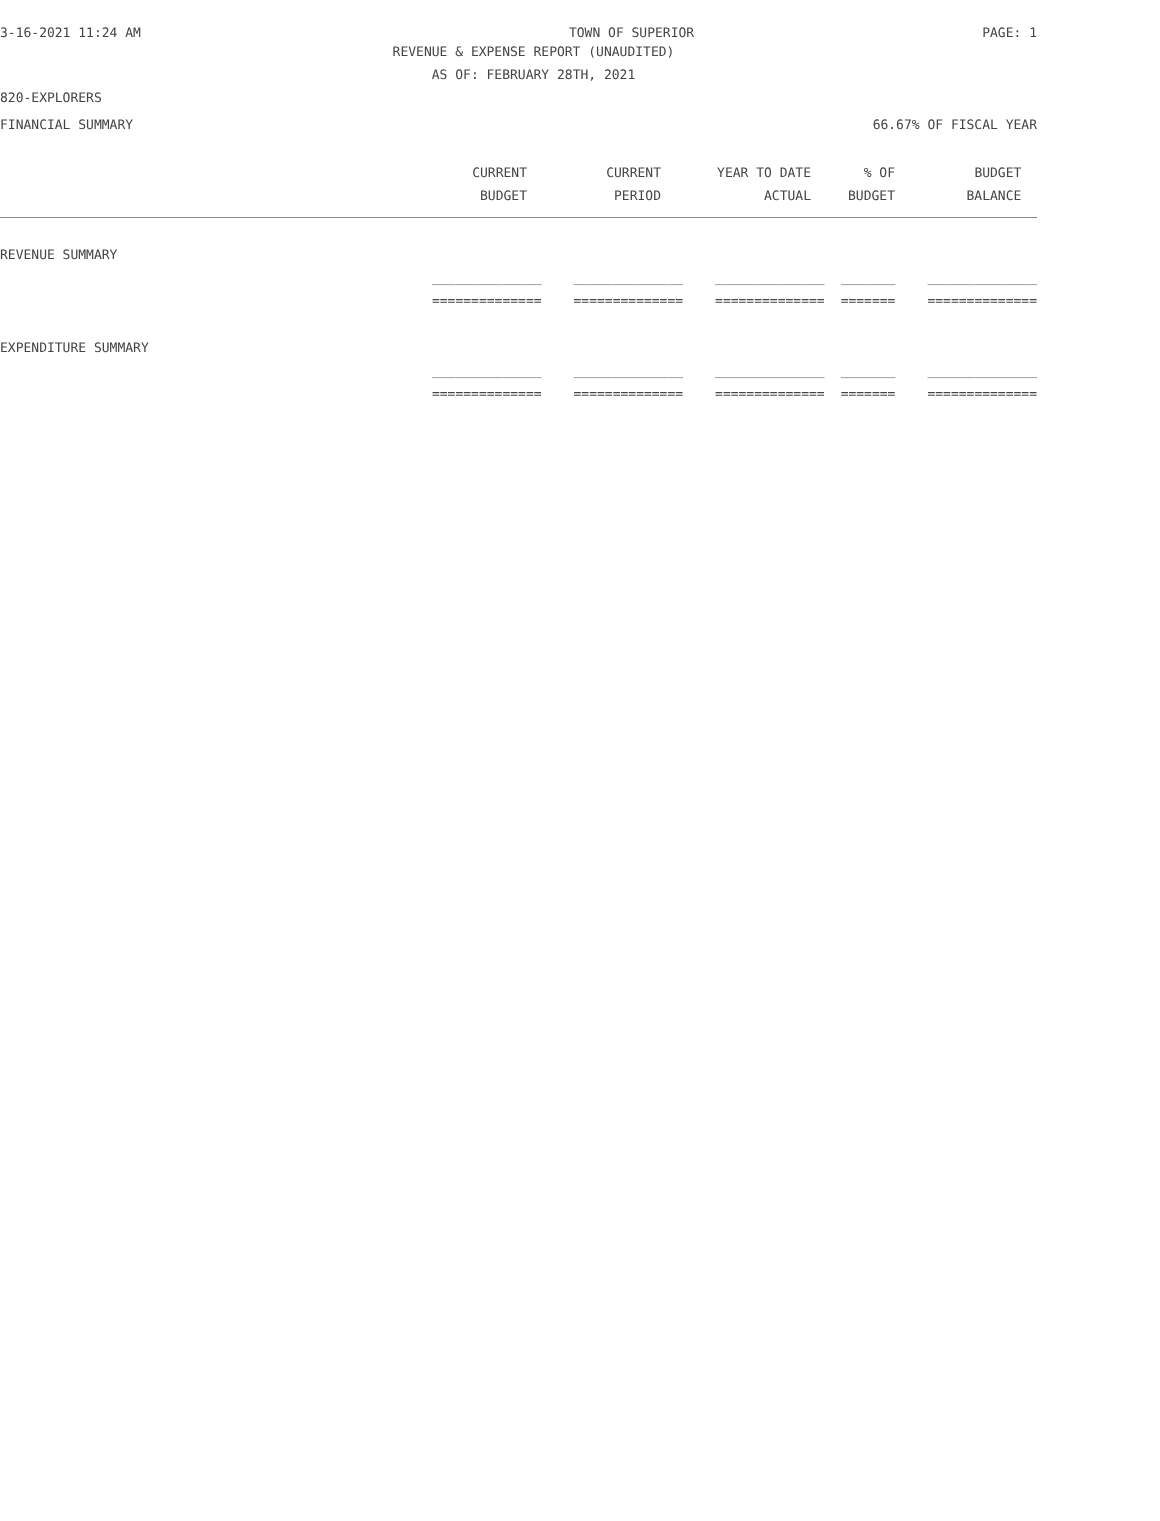3-16-2021 11:24 AM TOWN OF SUPERIOR PAGE: 1
REVENUE & EXPENSE REPORT (UNAUDITED)
AS OF: FEBRUARY 28TH, 2021
820-EXPLORERS
FINANCIAL SUMMARY 66.67% OF FISCAL YEAR
| | CURRENT | CURRENT | YEAR TO DATE | % OF | BUDGET |
| --- | --- | --- | --- | --- | --- |
| | BUDGET | PERIOD | ACTUAL | BUDGET | BALANCE |
| REVENUE SUMMARY | | | | | |
| | ______________ | ______________ | ______________ | _______ | ______________ |
| | ============== | ============== | ============== | ======= | ============== |
| EXPENDITURE SUMMARY | | | | | |
| | ______________ | ______________ | ______________ | _______ | ______________ |
| | ============== | ============== | ============== | ======= | ============== |